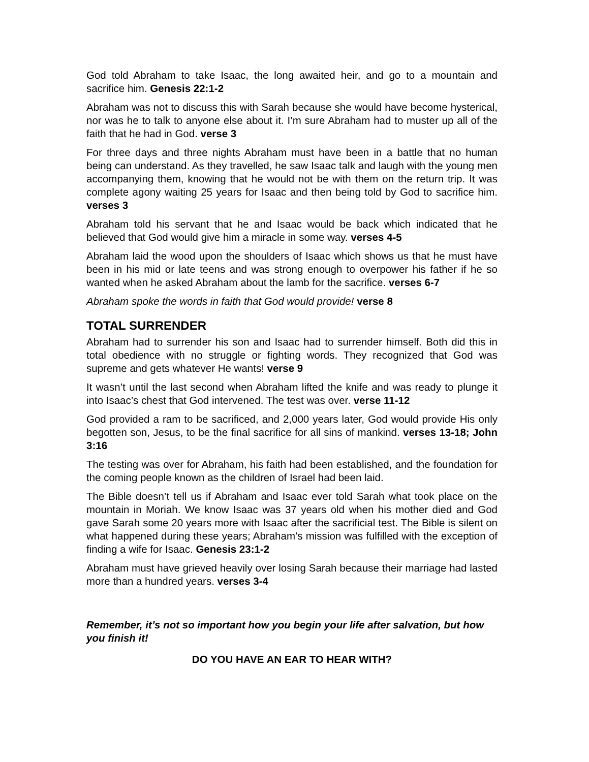God told Abraham to take Isaac, the long awaited heir, and go to a mountain and sacrifice him. Genesis 22:1-2
Abraham was not to discuss this with Sarah because she would have become hysterical, nor was he to talk to anyone else about it. I’m sure Abraham had to muster up all of the faith that he had in God. verse 3
For three days and three nights Abraham must have been in a battle that no human being can understand. As they travelled, he saw Isaac talk and laugh with the young men accompanying them, knowing that he would not be with them on the return trip. It was complete agony waiting 25 years for Isaac and then being told by God to sacrifice him. verses 3
Abraham told his servant that he and Isaac would be back which indicated that he believed that God would give him a miracle in some way. verses 4-5
Abraham laid the wood upon the shoulders of Isaac which shows us that he must have been in his mid or late teens and was strong enough to overpower his father if he so wanted when he asked Abraham about the lamb for the sacrifice. verses 6-7
Abraham spoke the words in faith that God would provide! verse 8
TOTAL SURRENDER
Abraham had to surrender his son and Isaac had to surrender himself. Both did this in total obedience with no struggle or fighting words. They recognized that God was supreme and gets whatever He wants! verse 9
It wasn’t until the last second when Abraham lifted the knife and was ready to plunge it into Isaac’s chest that God intervened. The test was over. verse 11-12
God provided a ram to be sacrificed, and 2,000 years later, God would provide His only begotten son, Jesus, to be the final sacrifice for all sins of mankind. verses 13-18; John 3:16
The testing was over for Abraham, his faith had been established, and the foundation for the coming people known as the children of Israel had been laid.
The Bible doesn’t tell us if Abraham and Isaac ever told Sarah what took place on the mountain in Moriah. We know Isaac was 37 years old when his mother died and God gave Sarah some 20 years more with Isaac after the sacrificial test. The Bible is silent on what happened during these years; Abraham’s mission was fulfilled with the exception of finding a wife for Isaac. Genesis 23:1-2
Abraham must have grieved heavily over losing Sarah because their marriage had lasted more than a hundred years. verses 3-4
Remember, it’s not so important how you begin your life after salvation, but how you finish it!
DO YOU HAVE AN EAR TO HEAR WITH?